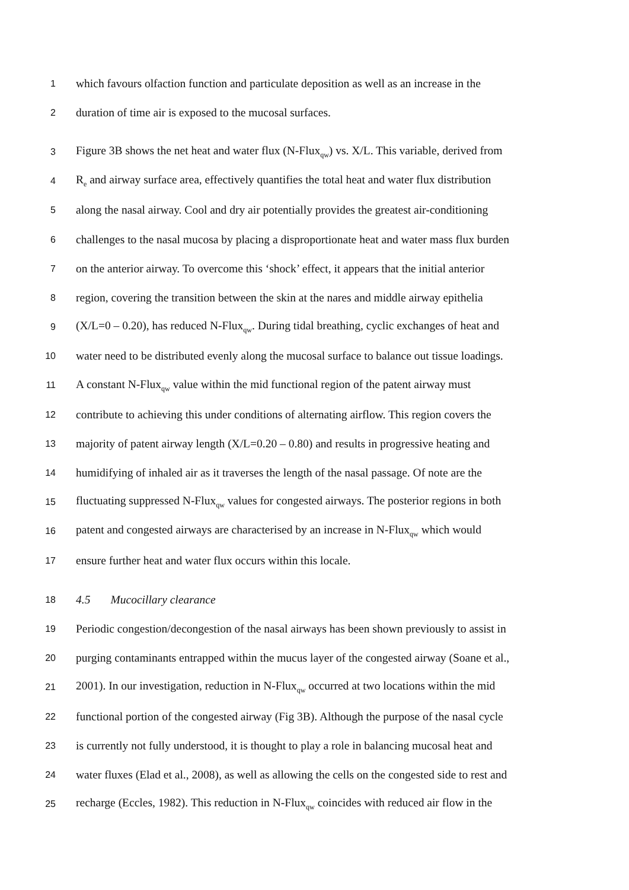1 which favours olfaction function and particulate deposition as well as an increase in the
2 duration of time air is exposed to the mucosal surfaces.
3 Figure 3B shows the net heat and water flux (N-Flux<sub>qw</sub>) vs. X/L. This variable, derived from
4 R<sub>e</sub> and airway surface area, effectively quantifies the total heat and water flux distribution
5 along the nasal airway. Cool and dry air potentially provides the greatest air-conditioning
6 challenges to the nasal mucosa by placing a disproportionate heat and water mass flux burden
7 on the anterior airway. To overcome this ‘shock’ effect, it appears that the initial anterior
8 region, covering the transition between the skin at the nares and middle airway epithelia
9 (X/L=0 – 0.20), has reduced N-Flux<sub>qw</sub>. During tidal breathing, cyclic exchanges of heat and
10 water need to be distributed evenly along the mucosal surface to balance out tissue loadings.
11 A constant N-Flux<sub>qw</sub> value within the mid functional region of the patent airway must
12 contribute to achieving this under conditions of alternating airflow. This region covers the
13 majority of patent airway length (X/L=0.20 – 0.80) and results in progressive heating and
14 humidifying of inhaled air as it traverses the length of the nasal passage. Of note are the
15 fluctuating suppressed N-Flux<sub>qw</sub> values for congested airways. The posterior regions in both
16 patent and congested airways are characterised by an increase in N-Flux<sub>qw</sub> which would
17 ensure further heat and water flux occurs within this locale.
18 4.5 Mucocillary clearance
19 Periodic congestion/decongestion of the nasal airways has been shown previously to assist in
20 purging contaminants entrapped within the mucus layer of the congested airway (Soane et al.,
21 2001). In our investigation, reduction in N-Flux<sub>qw</sub> occurred at two locations within the mid
22 functional portion of the congested airway (Fig 3B). Although the purpose of the nasal cycle
23 is currently not fully understood, it is thought to play a role in balancing mucosal heat and
24 water fluxes (Elad et al., 2008), as well as allowing the cells on the congested side to rest and
25 recharge (Eccles, 1982). This reduction in N-Flux<sub>qw</sub> coincides with reduced air flow in the